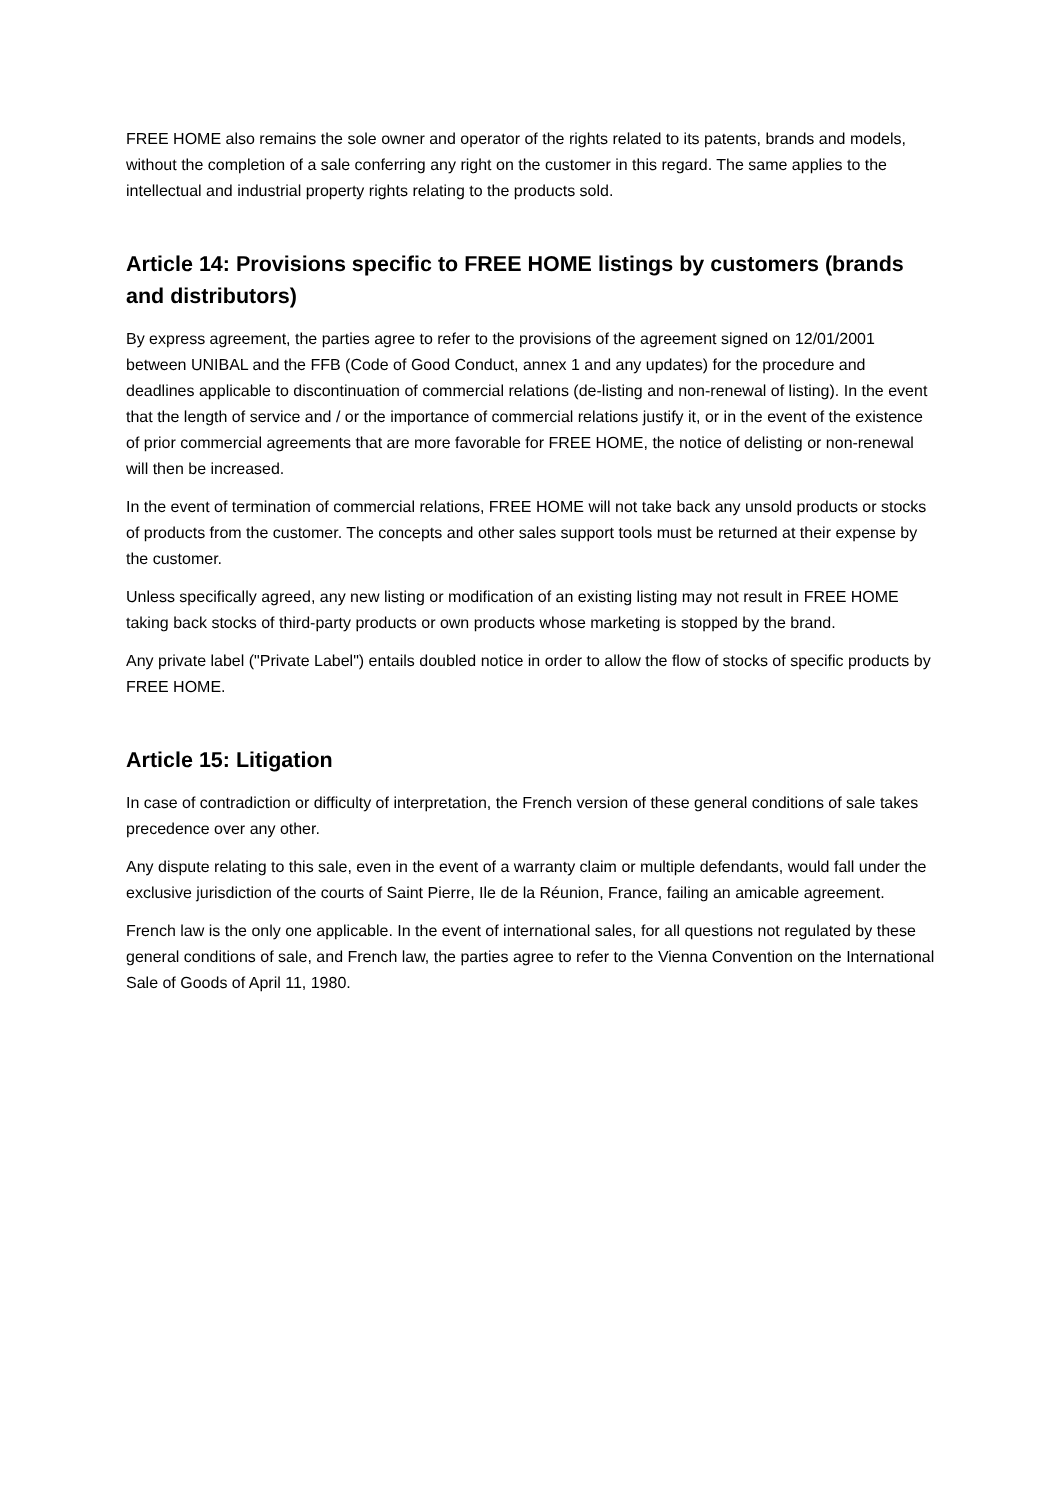FREE HOME also remains the sole owner and operator of the rights related to its patents, brands and models, without the completion of a sale conferring any right on the customer in this regard. The same applies to the intellectual and industrial property rights relating to the products sold.
Article 14: Provisions specific to FREE HOME listings by customers (brands and distributors)
By express agreement, the parties agree to refer to the provisions of the agreement signed on 12/01/2001 between UNIBAL and the FFB (Code of Good Conduct, annex 1 and any updates) for the procedure and deadlines applicable to discontinuation of commercial relations (de-listing and non-renewal of listing). In the event that the length of service and / or the importance of commercial relations justify it, or in the event of the existence of prior commercial agreements that are more favorable for FREE HOME, the notice of delisting or non-renewal will then be increased.
In the event of termination of commercial relations, FREE HOME will not take back any unsold products or stocks of products from the customer. The concepts and other sales support tools must be returned at their expense by the customer.
Unless specifically agreed, any new listing or modification of an existing listing may not result in FREE HOME taking back stocks of third-party products or own products whose marketing is stopped by the brand.
Any private label ("Private Label") entails doubled notice in order to allow the flow of stocks of specific products by FREE HOME.
Article 15: Litigation
In case of contradiction or difficulty of interpretation, the French version of these general conditions of sale takes precedence over any other.
Any dispute relating to this sale, even in the event of a warranty claim or multiple defendants, would fall under the exclusive jurisdiction of the courts of Saint Pierre, Ile de la Réunion, France, failing an amicable agreement.
French law is the only one applicable. In the event of international sales, for all questions not regulated by these general conditions of sale, and French law, the parties agree to refer to the Vienna Convention on the International Sale of Goods of April 11, 1980.